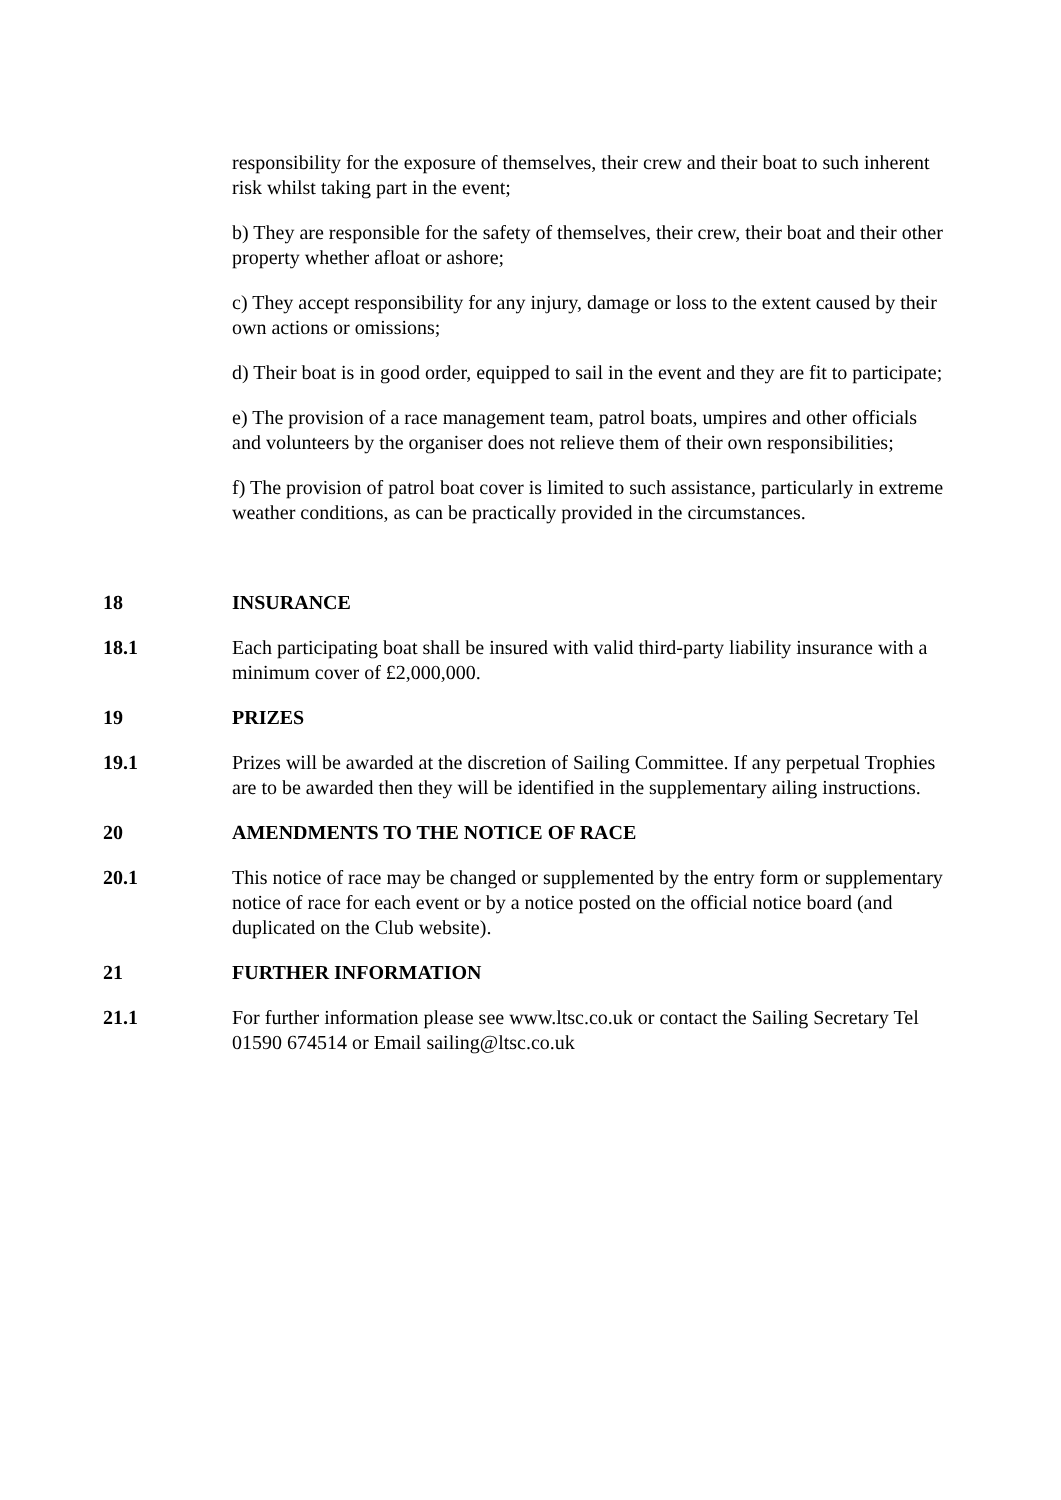responsibility for the exposure of themselves, their crew and their boat to such inherent risk whilst taking part in the event;
b) They are responsible for the safety of themselves, their crew, their boat and their other property whether afloat or ashore;
c) They accept responsibility for any injury, damage or loss to the extent caused by their own actions or omissions;
d) Their boat is in good order, equipped to sail in the event and they are fit to participate;
e) The provision of a race management team, patrol boats, umpires and other officials and volunteers by the organiser does not relieve them of their own responsibilities;
f) The provision of patrol boat cover is limited to such assistance, particularly in extreme weather conditions, as can be practically provided in the circumstances.
18 INSURANCE
18.1 Each participating boat shall be insured with valid third-party liability insurance with a minimum cover of £2,000,000.
19 PRIZES
19.1 Prizes will be awarded at the discretion of Sailing Committee. If any perpetual Trophies are to be awarded then they will be identified in the supplementary ailing instructions.
20 AMENDMENTS TO THE NOTICE OF RACE
20.1 This notice of race may be changed or supplemented by the entry form or supplementary notice of race for each event or by a notice posted on the official notice board (and duplicated on the Club website).
21 FURTHER INFORMATION
21.1 For further information please see www.ltsc.co.uk or contact the Sailing Secretary Tel 01590 674514 or Email sailing@ltsc.co.uk